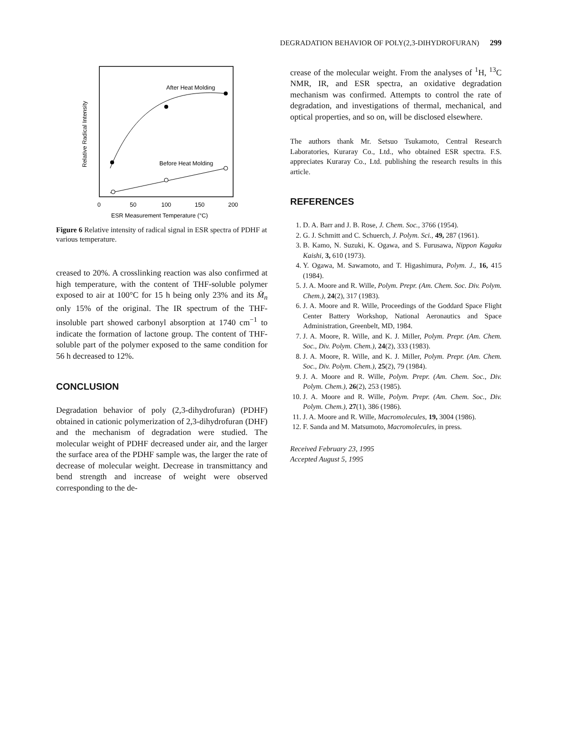DEGRADATION BEHAVIOR OF POLY(2,3-DIHYDROFURAN) 299
Relative Radical Intensity
After Heat Molding
Before Heat Molding
0
50
100
150
200
ESR Measurement Temperature (°C)
Figure 6 Relative intensity of radical signal in ESR spectra of PDHF at various temperature.
creased to 20%. A crosslinking reaction was also confirmed at high temperature, with the content of THF-soluble polymer exposed to air at 100°C for 15 h being only 23% and its M̄<sub>n</sub> only 15% of the original. The IR spectrum of the THF-insoluble part showed carbonyl absorption at 1740 cm<sup>−1</sup> to indicate the formation of lactone group. The content of THF-soluble part of the polymer exposed to the same condition for 56 h decreased to 12%.
CONCLUSION
Degradation behavior of poly (2,3-dihydrofuran) (PDHF) obtained in cationic polymerization of 2,3-dihydrofuran (DHF) and the mechanism of degradation were studied. The molecular weight of PDHF decreased under air, and the larger the surface area of the PDHF sample was, the larger the rate of decrease of molecular weight. Decrease in transmittancy and bend strength and increase of weight were observed corresponding to the de-
crease of the molecular weight. From the analyses of <sup>1</sup>H, <sup>13</sup>C NMR, IR, and ESR spectra, an oxidative degradation mechanism was confirmed. Attempts to control the rate of degradation, and investigations of thermal, mechanical, and optical properties, and so on, will be disclosed elsewhere.
The authors thank Mr. Setsuo Tsukamoto, Central Research Laboratories, Kuraray Co., Ltd., who obtained ESR spectra. F.S. appreciates Kuraray Co., Ltd. publishing the research results in this article.
REFERENCES
1. D. A. Barr and J. B. Rose, J. Chem. Soc., 3766 (1954).
2. G. J. Schmitt and C. Schuerch, J. Polym. Sci., 49, 287 (1961).
3. B. Kamo, N. Suzuki, K. Ogawa, and S. Furusawa, Nippon Kagaku Kaishi, 3, 610 (1973).
4. Y. Ogawa, M. Sawamoto, and T. Higashimura, Polym. J., 16, 415 (1984).
5. J. A. Moore and R. Wille, Polym. Prepr. (Am. Chem. Soc. Div. Polym. Chem.), 24(2), 317 (1983).
6. J. A. Moore and R. Wille, Proceedings of the Goddard Space Flight Center Battery Workshop, National Aeronautics and Space Administration, Greenbelt, MD, 1984.
7. J. A. Moore, R. Wille, and K. J. Miller, Polym. Prepr. (Am. Chem. Soc., Div. Polym. Chem.), 24(2), 333 (1983).
8. J. A. Moore, R. Wille, and K. J. Miller, Polym. Prepr. (Am. Chem. Soc., Div. Polym. Chem.), 25(2), 79 (1984).
9. J. A. Moore and R. Wille, Polym. Prepr. (Am. Chem. Soc., Div. Polym. Chem.), 26(2), 253 (1985).
10. J. A. Moore and R. Wille, Polym. Prepr. (Am. Chem. Soc., Div. Polym. Chem.), 27(1), 386 (1986).
11. J. A. Moore and R. Wille, Macromolecules, 19, 3004 (1986).
12. F. Sanda and M. Matsumoto, Macromolecules, in press.
Received February 23, 1995
Accepted August 5, 1995